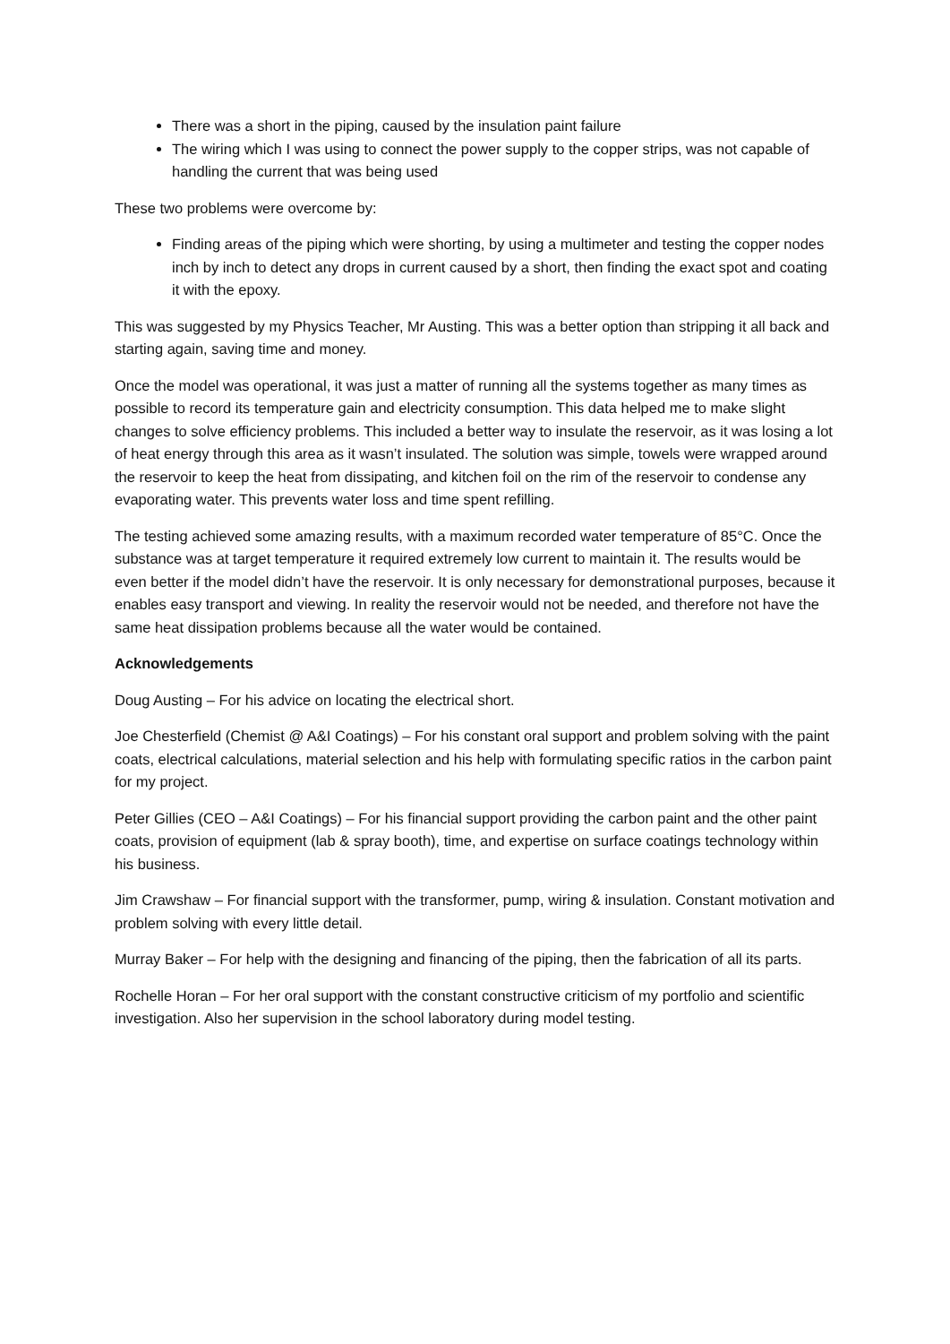There was a short in the piping, caused by the insulation paint failure
The wiring which I was using to connect the power supply to the copper strips, was not capable of handling the current that was being used
These two problems were overcome by:
Finding areas of the piping which were shorting, by using a multimeter and testing the copper nodes inch by inch to detect any drops in current caused by a short, then finding the exact spot and coating it with the epoxy.
This was suggested by my Physics Teacher, Mr Austing. This was a better option than stripping it all back and starting again, saving time and money.
Once the model was operational, it was just a matter of running all the systems together as many times as possible to record its temperature gain and electricity consumption. This data helped me to make slight changes to solve efficiency problems. This included a better way to insulate the reservoir, as it was losing a lot of heat energy through this area as it wasn’t insulated. The solution was simple, towels were wrapped around the reservoir to keep the heat from dissipating, and kitchen foil on the rim of the reservoir to condense any evaporating water. This prevents water loss and time spent refilling.
The testing achieved some amazing results, with a maximum recorded water temperature of 85°C. Once the substance was at target temperature it required extremely low current to maintain it. The results would be even better if the model didn’t have the reservoir. It is only necessary for demonstrational purposes, because it enables easy transport and viewing. In reality the reservoir would not be needed, and therefore not have the same heat dissipation problems because all the water would be contained.
Acknowledgements
Doug Austing – For his advice on locating the electrical short.
Joe Chesterfield (Chemist @ A&I Coatings) – For his constant oral support and problem solving with the paint coats, electrical calculations, material selection and his help with formulating specific ratios in the carbon paint for my project.
Peter Gillies (CEO – A&I Coatings) – For his financial support providing the carbon paint and the other paint coats, provision of equipment (lab & spray booth), time, and expertise on surface coatings technology within his business.
Jim Crawshaw – For financial support with the transformer, pump, wiring & insulation. Constant motivation and problem solving with every little detail.
Murray Baker – For help with the designing and financing of the piping, then the fabrication of all its parts.
Rochelle Horan – For her oral support with the constant constructive criticism of my portfolio and scientific investigation. Also her supervision in the school laboratory during model testing.